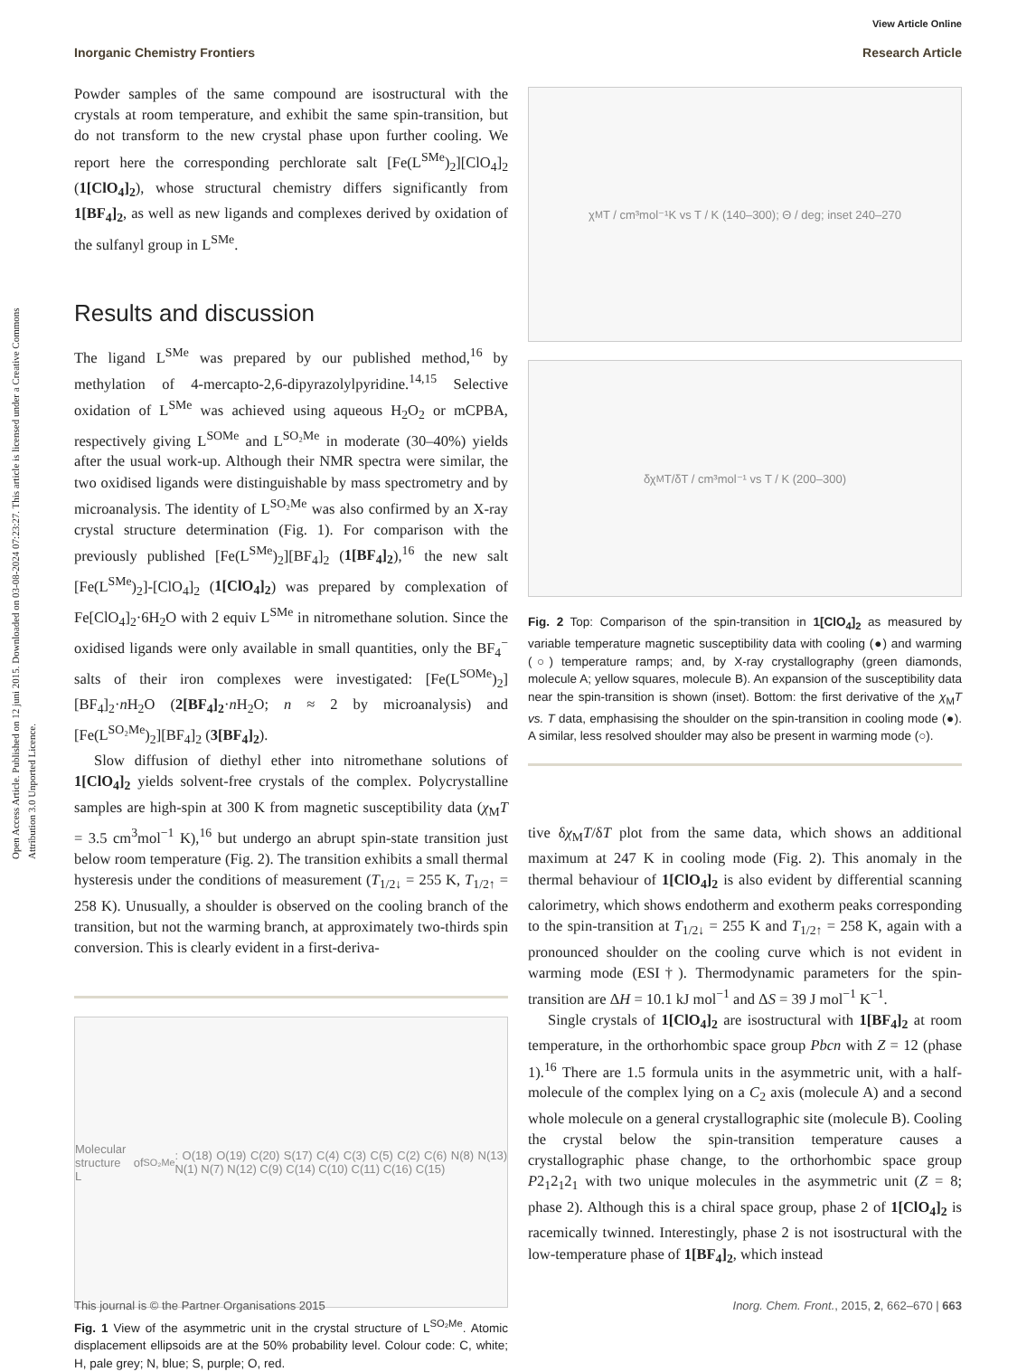Open Access Article. Published on 12 juni 2015. Downloaded on 03-08-2024 07:23:27. This article is licensed under a Creative Commons Attribution 3.0 Unported Licence.
View Article Online
Inorganic Chemistry Frontiers Research Article
Powder samples of the same compound are isostructural with the crystals at room temperature, and exhibit the same spin-transition, but do not transform to the new crystal phase upon further cooling. We report here the corresponding perchlorate salt [Fe(L<sup>SMe</sup>)<sub>2</sub>][ClO<sub>4</sub>]<sub>2</sub> (1[ClO<sub>4</sub>]<sub>2</sub>), whose structural chemistry differs significantly from 1[BF<sub>4</sub>]<sub>2</sub>, as well as new ligands and complexes derived by oxidation of the sulfanyl group in L<sup>SMe</sup>.
Results and discussion
The ligand L<sup>SMe</sup> was prepared by our published method,<sup>16</sup> by methylation of 4-mercapto-2,6-dipyrazolylpyridine.<sup>14,15</sup> Selective oxidation of L<sup>SMe</sup> was achieved using aqueous H<sub>2</sub>O<sub>2</sub> or mCPBA, respectively giving L<sup>SOMe</sup> and L<sup>SO₂Me</sup> in moderate (30–40%) yields after the usual work-up. Although their NMR spectra were similar, the two oxidised ligands were distinguishable by mass spectrometry and by microanalysis. The identity of L<sup>SO₂Me</sup> was also confirmed by an X-ray crystal structure determination (Fig. 1). For comparison with the previously published [Fe(L<sup>SMe</sup>)<sub>2</sub>][BF<sub>4</sub>]<sub>2</sub> (1[BF<sub>4</sub>]<sub>2</sub>),<sup>16</sup> the new salt [Fe(L<sup>SMe</sup>)<sub>2</sub>]-[ClO<sub>4</sub>]<sub>2</sub> (1[ClO<sub>4</sub>]<sub>2</sub>) was prepared by complexation of Fe[ClO<sub>4</sub>]<sub>2</sub>·6H<sub>2</sub>O with 2 equiv L<sup>SMe</sup> in nitromethane solution. Since the oxidised ligands were only available in small quantities, only the BF<sub>4</sub><sup>−</sup> salts of their iron complexes were investigated: [Fe(L<sup>SOMe</sup>)<sub>2</sub>][BF<sub>4</sub>]<sub>2</sub>·n H<sub>2</sub>O (2[BF<sub>4</sub>]<sub>2</sub>·n H<sub>2</sub>O; n ≈ 2 by microanalysis) and [Fe(L<sup>SO₂Me</sup>)<sub>2</sub>][BF<sub>4</sub>]<sub>2</sub> (3[BF<sub>4</sub>]<sub>2</sub>).
Slow diffusion of diethyl ether into nitromethane solutions of 1[ClO<sub>4</sub>]<sub>2</sub> yields solvent-free crystals of the complex. Polycrystalline samples are high-spin at 300 K from magnetic susceptibility data (χ<sub>M</sub>T = 3.5 cm<sup>3</sup>mol<sup>−1</sup> K),<sup>16</sup> but undergo an abrupt spin-state transition just below room temperature (Fig. 2). The transition exhibits a small thermal hysteresis under the conditions of measurement (T<sub>1/2↓</sub> = 255 K, T<sub>1/2↑</sub> = 258 K). Unusually, a shoulder is observed on the cooling branch of the transition, but not the warming branch, at approximately two-thirds spin conversion. This is clearly evident in a first-deriva-
Molecular structure of L<sup>SO₂Me</sup>: O(18) O(19) C(20) S(17) C(4) C(3) C(5) C(2) C(6) N(8) N(13) N(1) N(7) N(12) C(9) C(14) C(10) C(11) C(16) C(15)
Fig. 1 View of the asymmetric unit in the crystal structure of L<sup>SO₂Me</sup>. Atomic displacement ellipsoids are at the 50% probability level. Colour code: C, white; H, pale grey; N, blue; S, purple; O, red.
χ<sub>M</sub>T / cm³mol⁻¹K vs T / K (140–300); Θ / deg; inset 240–270
δχ<sub>M</sub>T/δT / cm³mol⁻¹ vs T / K (200–300)
Fig. 2 Top: Comparison of the spin-transition in 1[ClO<sub>4</sub>]<sub>2</sub> as measured by variable temperature magnetic susceptibility data with cooling (●) and warming (○) temperature ramps; and, by X-ray crystallography (green diamonds, molecule A; yellow squares, molecule B). An expansion of the susceptibility data near the spin-transition is shown (inset). Bottom: the first derivative of the χ<sub>M</sub>T vs. T data, emphasising the shoulder on the spin-transition in cooling mode (●). A similar, less resolved shoulder may also be present in warming mode (○).
tive δχ<sub>M</sub>T/δT plot from the same data, which shows an additional maximum at 247 K in cooling mode (Fig. 2). This anomaly in the thermal behaviour of 1[ClO<sub>4</sub>]<sub>2</sub> is also evident by differential scanning calorimetry, which shows endotherm and exotherm peaks corresponding to the spin-transition at T<sub>1/2↓</sub> = 255 K and T<sub>1/2↑</sub> = 258 K, again with a pronounced shoulder on the cooling curve which is not evident in warming mode (ESI†). Thermodynamic parameters for the spin-transition are ΔH = 10.1 kJ mol<sup>−1</sup> and ΔS = 39 J mol<sup>−1</sup> K<sup>−1</sup>.
Single crystals of 1[ClO<sub>4</sub>]<sub>2</sub> are isostructural with 1[BF<sub>4</sub>]<sub>2</sub> at room temperature, in the orthorhombic space group Pbcn with Z = 12 (phase 1).<sup>16</sup> There are 1.5 formula units in the asymmetric unit, with a half-molecule of the complex lying on a C<sub>2</sub> axis (molecule A) and a second whole molecule on a general crystallographic site (molecule B). Cooling the crystal below the spin-transition temperature causes a crystallographic phase change, to the orthorhombic space group P2<sub>1</sub>2<sub>1</sub>2<sub>1</sub> with two unique molecules in the asymmetric unit (Z = 8; phase 2). Although this is a chiral space group, phase 2 of 1[ClO<sub>4</sub>]<sub>2</sub> is racemically twinned. Interestingly, phase 2 is not isostructural with the low-temperature phase of 1[BF<sub>4</sub>]<sub>2</sub>, which instead
This journal is © the Partner Organisations 2015 Inorg. Chem. Front., 2015, 2, 662–670 | 663